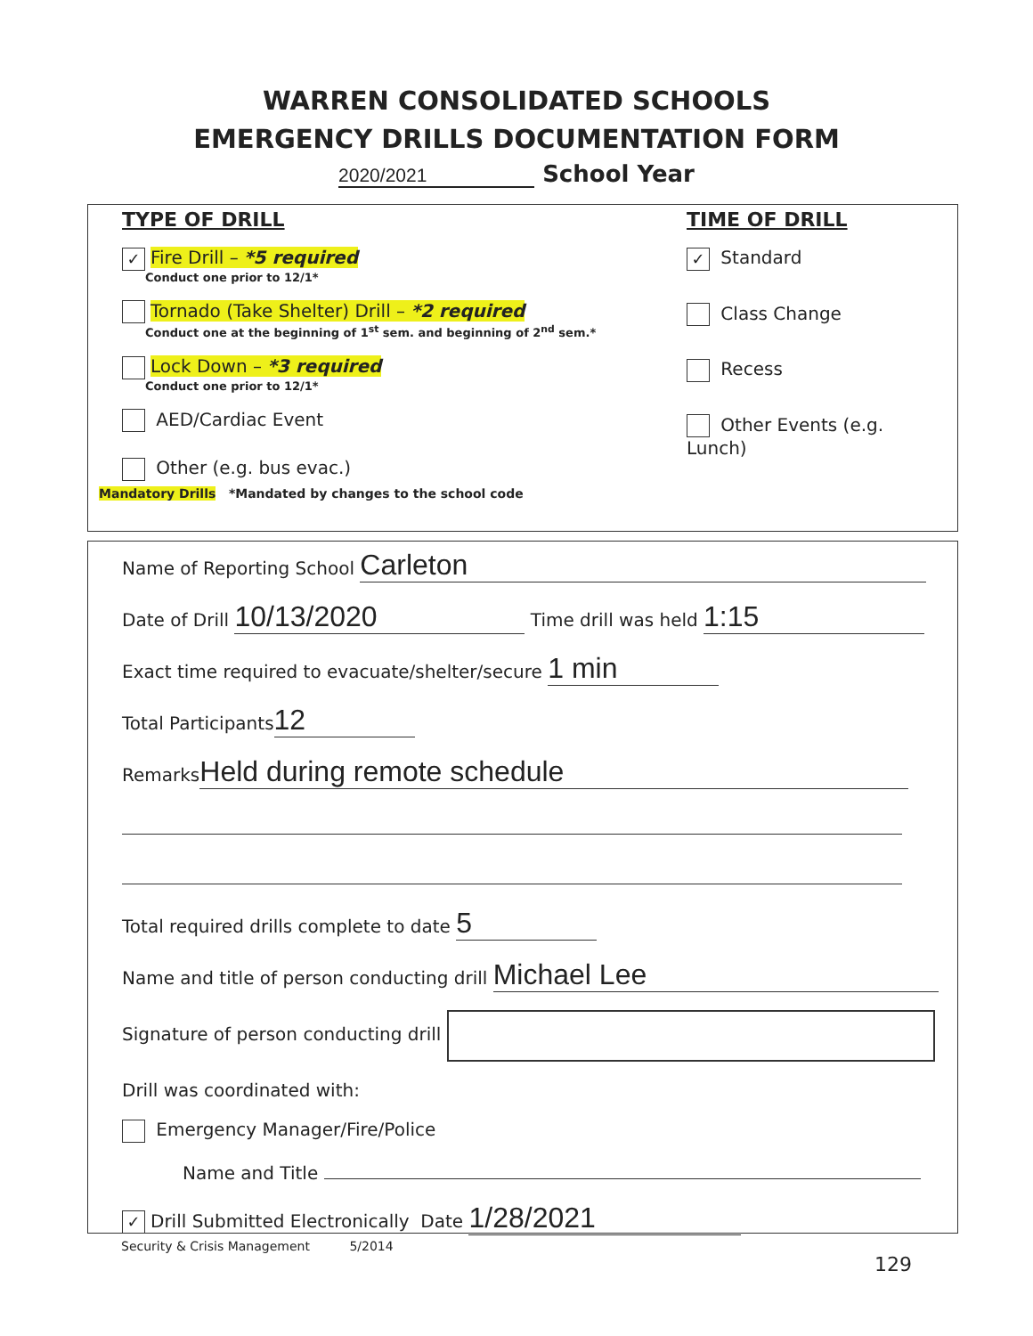WARREN CONSOLIDATED SCHOOLS
EMERGENCY DRILLS DOCUMENTATION FORM
2020/2021 School Year
TYPE OF DRILL
✓ Fire Drill – *5 required
Conduct one prior to 12/1*
Tornado (Take Shelter) Drill – *2 required
Conduct one at the beginning of 1<sup>st</sup> sem. and beginning of 2<sup>nd</sup> sem.*
Lock Down – *3 required
Conduct one prior to 12/1*
AED/Cardiac Event
Other (e.g. bus evac.)
TIME OF DRILL
✓ Standard
Class Change
Recess
Other Events (e.g. Lunch)
Mandatory Drills *Mandated by changes to the school code
Name of Reporting School Carleton
Date of Drill 10/13/2020 Time drill was held 1:15
Exact time required to evacuate/shelter/secure 1 min
Total Participants 12
Remarks Held during remote schedule
Total required drills complete to date 5
Name and title of person conducting drill Michael Lee
Signature of person conducting drill
Drill was coordinated with:
Emergency Manager/Fire/Police
Name and Title
✓ Drill Submitted Electronically Date 1/28/2021
Security & Crisis Management 5/2014
129